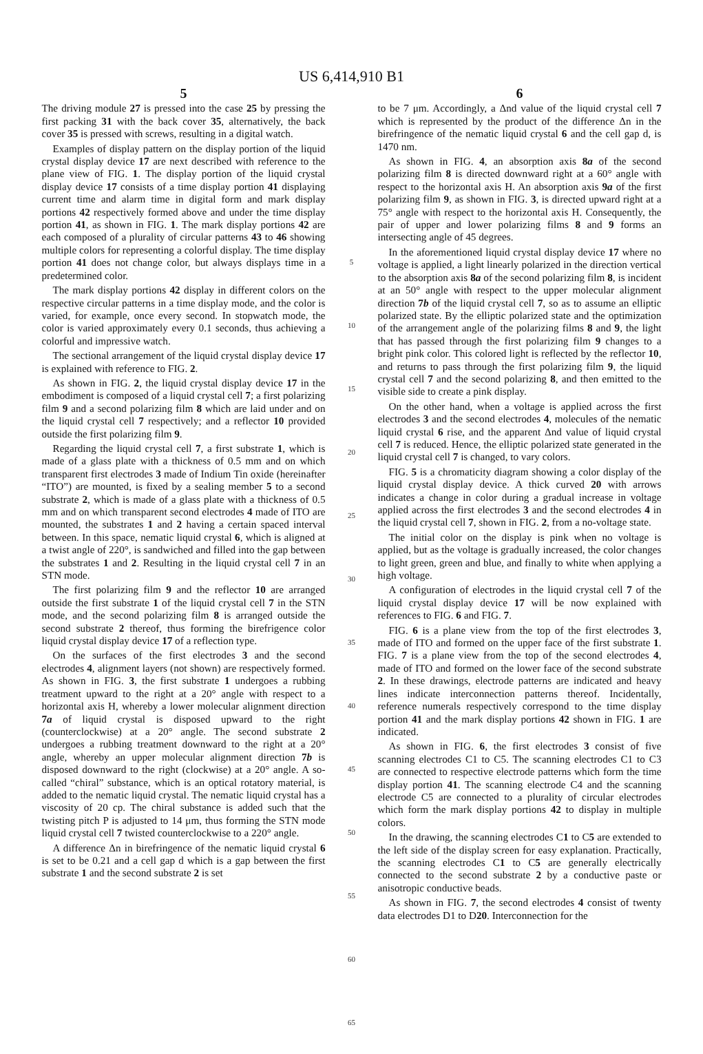US 6,414,910 B1
5
The driving module 27 is pressed into the case 25 by pressing the first packing 31 with the back cover 35, alternatively, the back cover 35 is pressed with screws, resulting in a digital watch.
Examples of display pattern on the display portion of the liquid crystal display device 17 are next described with reference to the plane view of FIG. 1. The display portion of the liquid crystal display device 17 consists of a time display portion 41 displaying current time and alarm time in digital form and mark display portions 42 respectively formed above and under the time display portion 41, as shown in FIG. 1. The mark display portions 42 are each composed of a plurality of circular patterns 43 to 46 showing multiple colors for representing a colorful display. The time display portion 41 does not change color, but always displays time in a predetermined color.
The mark display portions 42 display in different colors on the respective circular patterns in a time display mode, and the color is varied, for example, once every second. In stopwatch mode, the color is varied approximately every 0.1 seconds, thus achieving a colorful and impressive watch.
The sectional arrangement of the liquid crystal display device 17 is explained with reference to FIG. 2.
As shown in FIG. 2, the liquid crystal display device 17 in the embodiment is composed of a liquid crystal cell 7; a first polarizing film 9 and a second polarizing film 8 which are laid under and on the liquid crystal cell 7 respectively; and a reflector 10 provided outside the first polarizing film 9.
Regarding the liquid crystal cell 7, a first substrate 1, which is made of a glass plate with a thickness of 0.5 mm and on which transparent first electrodes 3 made of Indium Tin oxide (hereinafter “ITO”) are mounted, is fixed by a sealing member 5 to a second substrate 2, which is made of a glass plate with a thickness of 0.5 mm and on which transparent second electrodes 4 made of ITO are mounted, the substrates 1 and 2 having a certain spaced interval between. In this space, nematic liquid crystal 6, which is aligned at a twist angle of 220°, is sandwiched and filled into the gap between the substrates 1 and 2. Resulting in the liquid crystal cell 7 in an STN mode.
The first polarizing film 9 and the reflector 10 are arranged outside the first substrate 1 of the liquid crystal cell 7 in the STN mode, and the second polarizing film 8 is arranged outside the second substrate 2 thereof, thus forming the birefrigence color liquid crystal display device 17 of a reflection type.
On the surfaces of the first electrodes 3 and the second electrodes 4, alignment layers (not shown) are respectively formed. As shown in FIG. 3, the first substrate 1 undergoes a rubbing treatment upward to the right at a 20° angle with respect to a horizontal axis H, whereby a lower molecular alignment direction 7a of liquid crystal is disposed upward to the right (counterclockwise) at a 20° angle. The second substrate 2 undergoes a rubbing treatment downward to the right at a 20° angle, whereby an upper molecular alignment direction 7b is disposed downward to the right (clockwise) at a 20° angle. A so-called “chiral” substance, which is an optical rotatory material, is added to the nematic liquid crystal. The nematic liquid crystal has a viscosity of 20 cp. The chiral substance is added such that the twisting pitch P is adjusted to 14 μm, thus forming the STN mode liquid crystal cell 7 twisted counterclockwise to a 220° angle.
A difference Δn in birefringence of the nematic liquid crystal 6 is set to be 0.21 and a cell gap d which is a gap between the first substrate 1 and the second substrate 2 is set
5
10
15
20
25
30
35
40
45
50
55
60
65
6
to be 7 μm. Accordingly, a Δnd value of the liquid crystal cell 7 which is represented by the product of the difference Δn in the birefringence of the nematic liquid crystal 6 and the cell gap d, is 1470 nm.
As shown in FIG. 4, an absorption axis 8a of the second polarizing film 8 is directed downward right at a 60° angle with respect to the horizontal axis H. An absorption axis 9a of the first polarizing film 9, as shown in FIG. 3, is directed upward right at a 75° angle with respect to the horizontal axis H. Consequently, the pair of upper and lower polarizing films 8 and 9 forms an intersecting angle of 45 degrees.
In the aforementioned liquid crystal display device 17 where no voltage is applied, a light linearly polarized in the direction vertical to the absorption axis 8a of the second polarizing film 8, is incident at an 50° angle with respect to the upper molecular alignment direction 7b of the liquid crystal cell 7, so as to assume an elliptic polarized state. By the elliptic polarized state and the optimization of the arrangement angle of the polarizing films 8 and 9, the light that has passed through the first polarizing film 9 changes to a bright pink color. This colored light is reflected by the reflector 10, and returns to pass through the first polarizing film 9, the liquid crystal cell 7 and the second polarizing 8, and then emitted to the visible side to create a pink display.
On the other hand, when a voltage is applied across the first electrodes 3 and the second electrodes 4, molecules of the nematic liquid crystal 6 rise, and the apparent Δnd value of liquid crystal cell 7 is reduced. Hence, the elliptic polarized state generated in the liquid crystal cell 7 is changed, to vary colors.
FIG. 5 is a chromaticity diagram showing a color display of the liquid crystal display device. A thick curved 20 with arrows indicates a change in color during a gradual increase in voltage applied across the first electrodes 3 and the second electrodes 4 in the liquid crystal cell 7, shown in FIG. 2, from a no-voltage state.
The initial color on the display is pink when no voltage is applied, but as the voltage is gradually increased, the color changes to light green, green and blue, and finally to white when applying a high voltage.
A configuration of electrodes in the liquid crystal cell 7 of the liquid crystal display device 17 will be now explained with references to FIG. 6 and FIG. 7.
FIG. 6 is a plane view from the top of the first electrodes 3, made of ITO and formed on the upper face of the first substrate 1. FIG. 7 is a plane view from the top of the second electrodes 4, made of ITO and formed on the lower face of the second substrate 2. In these drawings, electrode patterns are indicated and heavy lines indicate interconnection patterns thereof. Incidentally, reference numerals respectively correspond to the time display portion 41 and the mark display portions 42 shown in FIG. 1 are indicated.
As shown in FIG. 6, the first electrodes 3 consist of five scanning electrodes C1 to C5. The scanning electrodes C1 to C3 are connected to respective electrode patterns which form the time display portion 41. The scanning electrode C4 and the scanning electrode C5 are connected to a plurality of circular electrodes which form the mark display portions 42 to display in multiple colors.
In the drawing, the scanning electrodes C1 to C5 are extended to the left side of the display screen for easy explanation. Practically, the scanning electrodes C1 to C5 are generally electrically connected to the second substrate 2 by a conductive paste or anisotropic conductive beads.
As shown in FIG. 7, the second electrodes 4 consist of twenty data electrodes D1 to D20. Interconnection for the